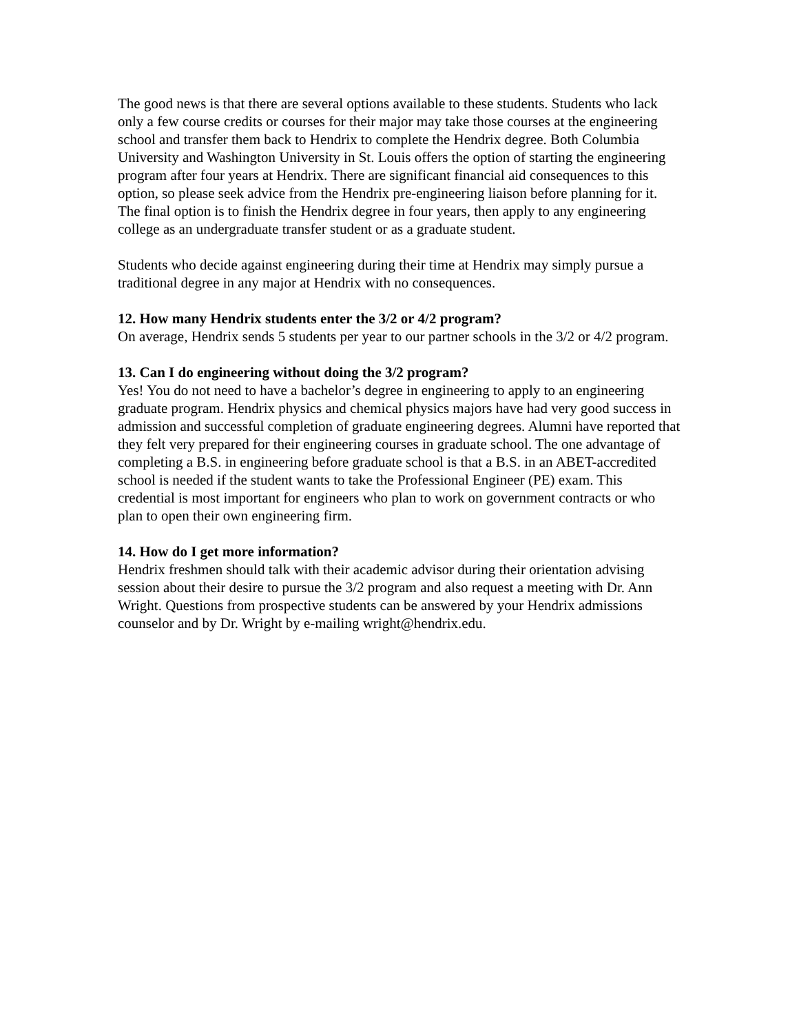The good news is that there are several options available to these students. Students who lack only a few course credits or courses for their major may take those courses at the engineering school and transfer them back to Hendrix to complete the Hendrix degree. Both Columbia University and Washington University in St. Louis offers the option of starting the engineering program after four years at Hendrix. There are significant financial aid consequences to this option, so please seek advice from the Hendrix pre-engineering liaison before planning for it. The final option is to finish the Hendrix degree in four years, then apply to any engineering college as an undergraduate transfer student or as a graduate student.
Students who decide against engineering during their time at Hendrix may simply pursue a traditional degree in any major at Hendrix with no consequences.
12. How many Hendrix students enter the 3/2 or 4/2 program?
On average, Hendrix sends 5 students per year to our partner schools in the 3/2 or 4/2 program.
13. Can I do engineering without doing the 3/2 program?
Yes! You do not need to have a bachelor’s degree in engineering to apply to an engineering graduate program. Hendrix physics and chemical physics majors have had very good success in admission and successful completion of graduate engineering degrees. Alumni have reported that they felt very prepared for their engineering courses in graduate school. The one advantage of completing a B.S. in engineering before graduate school is that a B.S. in an ABET-accredited school is needed if the student wants to take the Professional Engineer (PE) exam. This credential is most important for engineers who plan to work on government contracts or who plan to open their own engineering firm.
14. How do I get more information?
Hendrix freshmen should talk with their academic advisor during their orientation advising session about their desire to pursue the 3/2 program and also request a meeting with Dr. Ann Wright. Questions from prospective students can be answered by your Hendrix admissions counselor and by Dr. Wright by e-mailing wright@hendrix.edu.